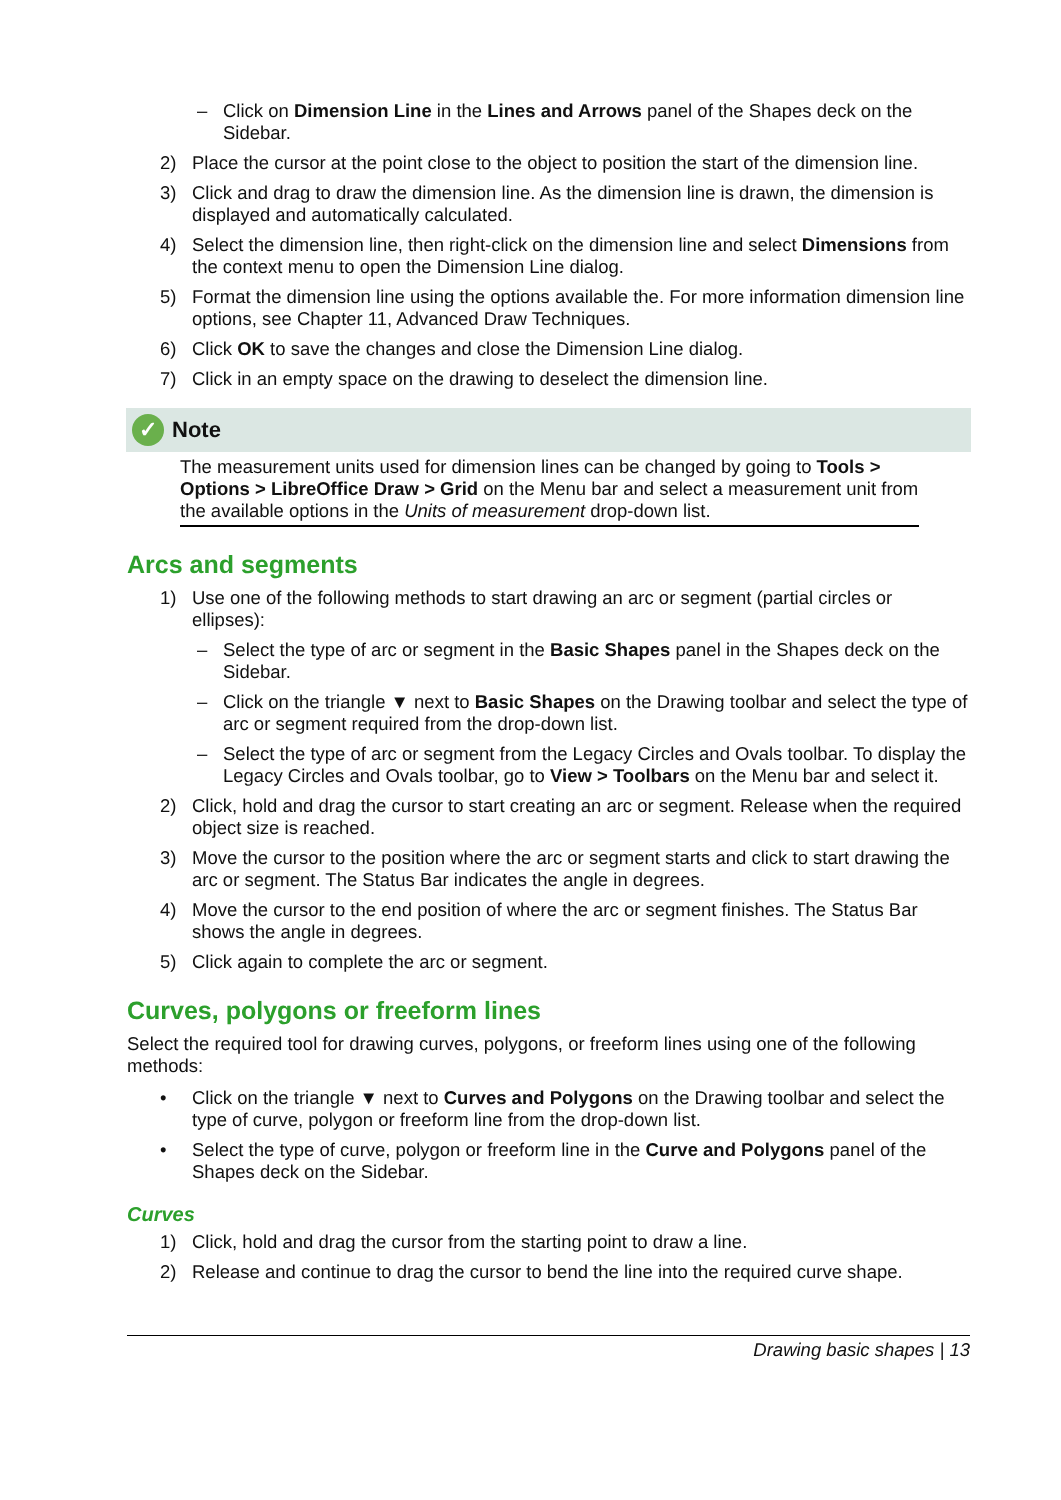– Click on Dimension Line in the Lines and Arrows panel of the Shapes deck on the Sidebar.
2) Place the cursor at the point close to the object to position the start of the dimension line.
3) Click and drag to draw the dimension line. As the dimension line is drawn, the dimension is displayed and automatically calculated.
4) Select the dimension line, then right-click on the dimension line and select Dimensions from the context menu to open the Dimension Line dialog.
5) Format the dimension line using the options available the. For more information dimension line options, see Chapter 11, Advanced Draw Techniques.
6) Click OK to save the changes and close the Dimension Line dialog.
7) Click in an empty space on the drawing to deselect the dimension line.
✓ Note
The measurement units used for dimension lines can be changed by going to Tools > Options > LibreOffice Draw > Grid on the Menu bar and select a measurement unit from the available options in the Units of measurement drop-down list.
Arcs and segments
1) Use one of the following methods to start drawing an arc or segment (partial circles or ellipses):
– Select the type of arc or segment in the Basic Shapes panel in the Shapes deck on the Sidebar.
– Click on the triangle ▼ next to Basic Shapes on the Drawing toolbar and select the type of arc or segment required from the drop-down list.
– Select the type of arc or segment from the Legacy Circles and Ovals toolbar. To display the Legacy Circles and Ovals toolbar, go to View > Toolbars on the Menu bar and select it.
2) Click, hold and drag the cursor to start creating an arc or segment. Release when the required object size is reached.
3) Move the cursor to the position where the arc or segment starts and click to start drawing the arc or segment. The Status Bar indicates the angle in degrees.
4) Move the cursor to the end position of where the arc or segment finishes. The Status Bar shows the angle in degrees.
5) Click again to complete the arc or segment.
Curves, polygons or freeform lines
Select the required tool for drawing curves, polygons, or freeform lines using one of the following methods:
• Click on the triangle ▼ next to Curves and Polygons on the Drawing toolbar and select the type of curve, polygon or freeform line from the drop-down list.
• Select the type of curve, polygon or freeform line in the Curve and Polygons panel of the Shapes deck on the Sidebar.
Curves
1) Click, hold and drag the cursor from the starting point to draw a line.
2) Release and continue to drag the cursor to bend the line into the required curve shape.
Drawing basic shapes | 13